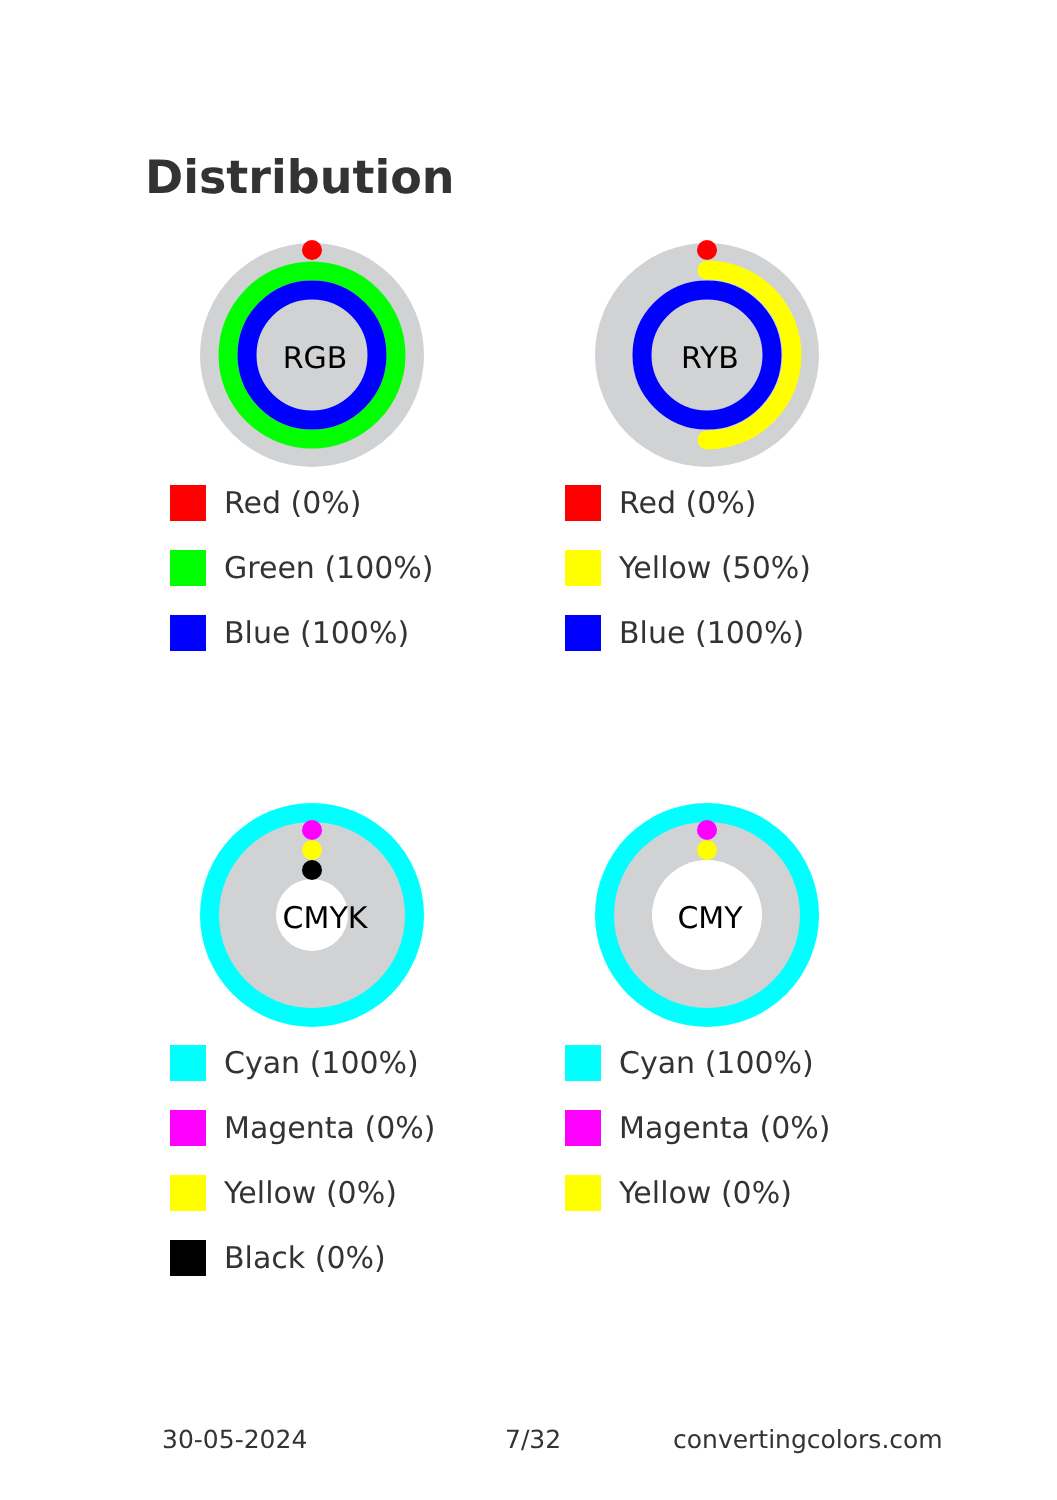Distribution
RGB
Red (0%)
Green (100%)
Blue (100%)
RYB
Red (0%)
Yellow (50%)
Blue (100%)
CMYK
Cyan (100%)
Magenta (0%)
Yellow (0%)
Black (0%)
CMY
Cyan (100%)
Magenta (0%)
Yellow (0%)
30-05-2024 7/32 convertingcolors.com